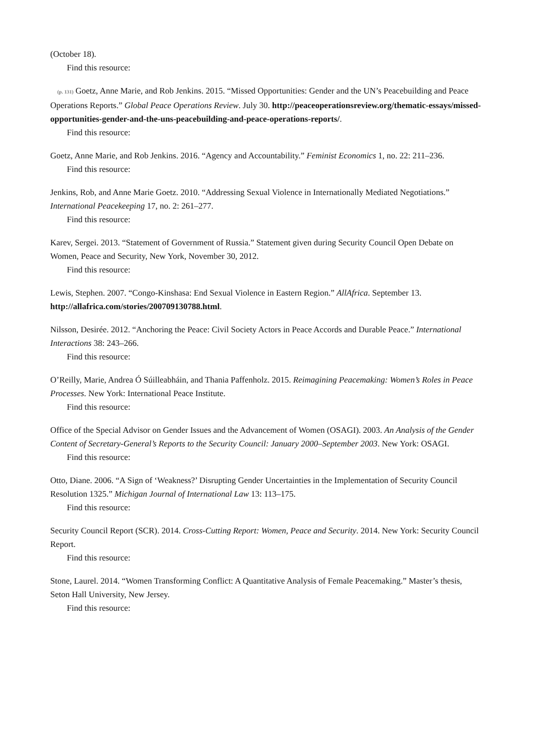(October 18).
Find this resource:
(p. 131) Goetz, Anne Marie, and Rob Jenkins. 2015. “Missed Opportunities: Gender and the UN’s Peacebuilding and Peace Operations Reports.” Global Peace Operations Review. July 30. http://peaceoperationsreview.org/thematic-essays/missed-opportunities-gender-and-the-uns-peacebuilding-and-peace-operations-reports/.
Find this resource:
Goetz, Anne Marie, and Rob Jenkins. 2016. “Agency and Accountability.” Feminist Economics 1, no. 22: 211–236.
Find this resource:
Jenkins, Rob, and Anne Marie Goetz. 2010. “Addressing Sexual Violence in Internationally Mediated Negotiations.” International Peacekeeping 17, no. 2: 261–277.
Find this resource:
Karev, Sergei. 2013. “Statement of Government of Russia.” Statement given during Security Council Open Debate on Women, Peace and Security, New York, November 30, 2012.
Find this resource:
Lewis, Stephen. 2007. “Congo-Kinshasa: End Sexual Violence in Eastern Region.” AllAfrica. September 13. http://allafrica.com/stories/200709130788.html.
Nilsson, Desirée. 2012. “Anchoring the Peace: Civil Society Actors in Peace Accords and Durable Peace.” International Interactions 38: 243–266.
Find this resource:
O’Reilly, Marie, Andrea Ó Súilleabháin, and Thania Paffenholz. 2015. Reimagining Peacemaking: Women’s Roles in Peace Processes. New York: International Peace Institute.
Find this resource:
Office of the Special Advisor on Gender Issues and the Advancement of Women (OSAGI). 2003. An Analysis of the Gender Content of Secretary-General’s Reports to the Security Council: January 2000–September 2003. New York: OSAGI.
Find this resource:
Otto, Diane. 2006. “A Sign of ‘Weakness?’ Disrupting Gender Uncertainties in the Implementation of Security Council Resolution 1325.” Michigan Journal of International Law 13: 113–175.
Find this resource:
Security Council Report (SCR). 2014. Cross-Cutting Report: Women, Peace and Security. 2014. New York: Security Council Report.
Find this resource:
Stone, Laurel. 2014. “Women Transforming Conflict: A Quantitative Analysis of Female Peacemaking.” Master’s thesis, Seton Hall University, New Jersey.
Find this resource: